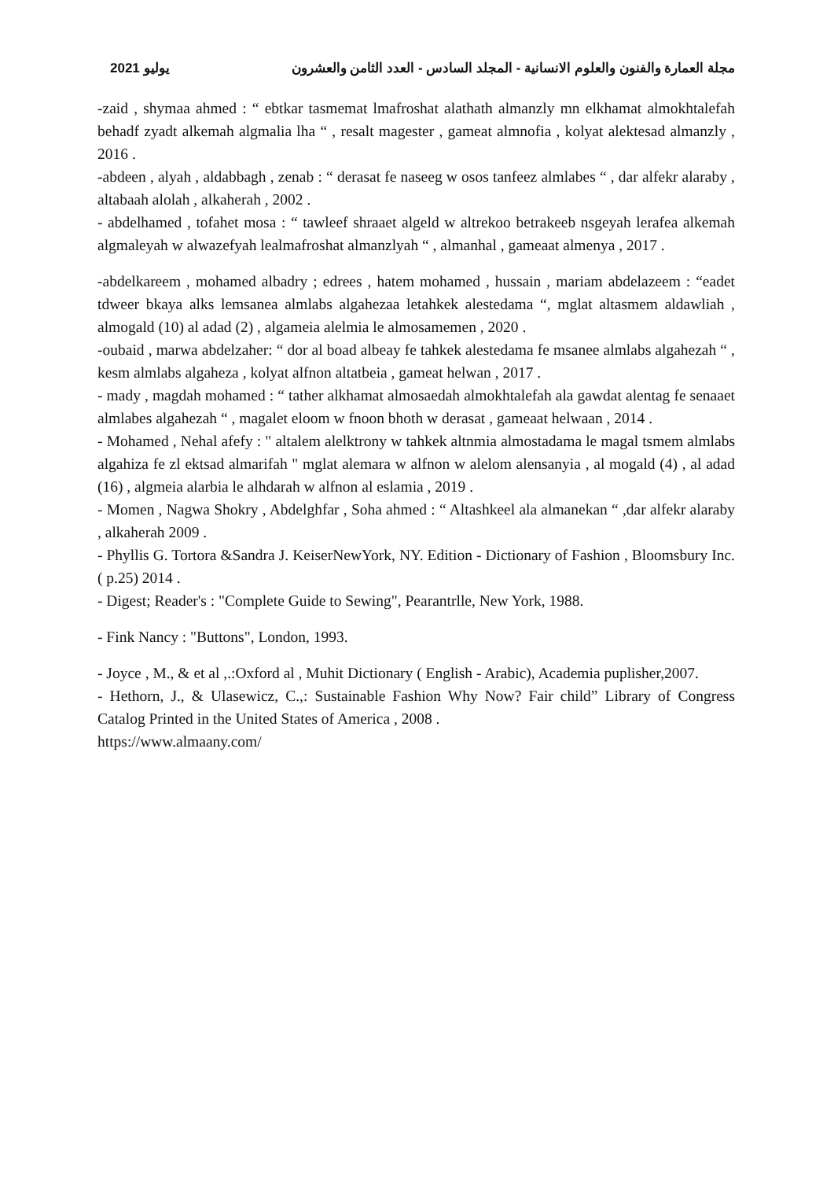يوليو 2021 مجلة العمارة والفنون والعلوم الانسانية - المجلد السادس - العدد الثامن والعشرون
-zaid , shymaa ahmed : “ ebtkar tasmemat lmafroshat alathath almanzly mn elkhamat almokhtalefah behadf zyadt alkemah algmalia lha “ , resalt magester , gameat almnofia , kolyat alektesad almanzly , 2016 .
-abdeen , alyah , aldabbagh , zenab : “ derasat fe naseeg w osos tanfeez almlabes “ , dar alfekr alaraby , altabaah alolah , alkaherah , 2002 .
- abdelhamed , tofahet mosa : “ tawleef shraaet algeld w altrekoo betrakeeb nsgeyah lerafea alkemah algmaleyah w alwazefyah lealmafroshat almanzlyah “ , almanhal , gameaat almenya , 2017 .
-abdelkareem , mohamed albadry ; edrees , hatem mohamed , hussain , mariam abdelazeem : “eadet tdweer bkaya alks lemsanea almlabs algahezaa letahkek alestedama “, mglat altasmem aldawliah , almogald (10) al adad (2) , algameia alelmia le almosamemen , 2020 .
-oubaid , marwa abdelzaher: “ dor al boad albeay fe tahkek alestedama fe msanee almlabs algahezah “ , kesm almlabs algaheza , kolyat alfnon altatbeia , gameat helwan , 2017 .
- mady , magdah mohamed : “ tather alkhamat almosaedah almokhtalefah ala gawdat alentag fe senaaet almlabes algahezah “ , magalet eloom w fnoon bhoth w derasat , gameaat helwaan , 2014 .
- Mohamed , Nehal afefy : " altalem alelktrony w tahkek altnmia almostadama le magal tsmem almlabs algahiza fe zl ektsad almarifah " mglat alemara w alfnon w alelom alensanyia , al mogald (4) , al adad (16) , algmeia alarbia le alhdarah w alfnon al eslamia , 2019 .
- Momen , Nagwa Shokry , Abdelghfar , Soha ahmed : “ Altashkeel ala almanekan “ ,dar alfekr alaraby , alkaherah 2009 .
- Phyllis G. Tortora &Sandra J. KeiserNewYork, NY. Edition - Dictionary of Fashion , Bloomsbury Inc. ( p.25) 2014 .
- Digest; Reader's : "Complete Guide to Sewing", Pearantrlle, New York, 1988.
- Fink Nancy : "Buttons", London, 1993.
- Joyce , M., & et al ,.:Oxford al , Muhit Dictionary ( English - Arabic), Academia puplisher,2007.
- Hethorn, J., & Ulasewicz, C.,: Sustainable Fashion Why Now? Fair child” Library of Congress Catalog Printed in the United States of America , 2008 .
https://www.almaany.com/